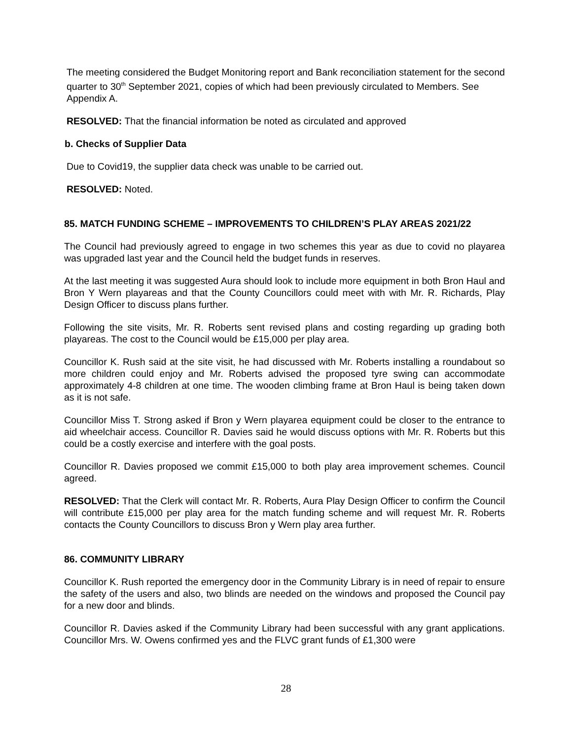The meeting considered the Budget Monitoring report and Bank reconciliation statement for the second quarter to 30<sup>th</sup> September 2021, copies of which had been previously circulated to Members. See Appendix A.
RESOLVED: That the financial information be noted as circulated and approved
b. Checks of Supplier Data
Due to Covid19, the supplier data check was unable to be carried out.
RESOLVED: Noted.
85. MATCH FUNDING SCHEME – IMPROVEMENTS TO CHILDREN’S PLAY AREAS 2021/22
The Council had previously agreed to engage in two schemes this year as due to covid no playarea was upgraded last year and the Council held the budget funds in reserves.
At the last meeting it was suggested Aura should look to include more equipment in both Bron Haul and Bron Y Wern playareas and that the County Councillors could meet with with Mr. R. Richards, Play Design Officer to discuss plans further.
Following the site visits, Mr. R. Roberts sent revised plans and costing regarding up grading both playareas. The cost to the Council would be £15,000 per play area.
Councillor K. Rush said at the site visit, he had discussed with Mr. Roberts installing a roundabout so more children could enjoy and Mr. Roberts advised the proposed tyre swing can accommodate approximately 4-8 children at one time. The wooden climbing frame at Bron Haul is being taken down as it is not safe.
Councillor Miss T. Strong asked if Bron y Wern playarea equipment could be closer to the entrance to aid wheelchair access. Councillor R. Davies said he would discuss options with Mr. R. Roberts but this could be a costly exercise and interfere with the goal posts.
Councillor R. Davies proposed we commit £15,000 to both play area improvement schemes. Council agreed.
RESOLVED: That the Clerk will contact Mr. R. Roberts, Aura Play Design Officer to confirm the Council will contribute £15,000 per play area for the match funding scheme and will request Mr. R. Roberts contacts the County Councillors to discuss Bron y Wern play area further.
86. COMMUNITY LIBRARY
Councillor K. Rush reported the emergency door in the Community Library is in need of repair to ensure the safety of the users and also, two blinds are needed on the windows and proposed the Council pay for a new door and blinds.
Councillor R. Davies asked if the Community Library had been successful with any grant applications. Councillor Mrs. W. Owens confirmed yes and the FLVC grant funds of £1,300 were
28